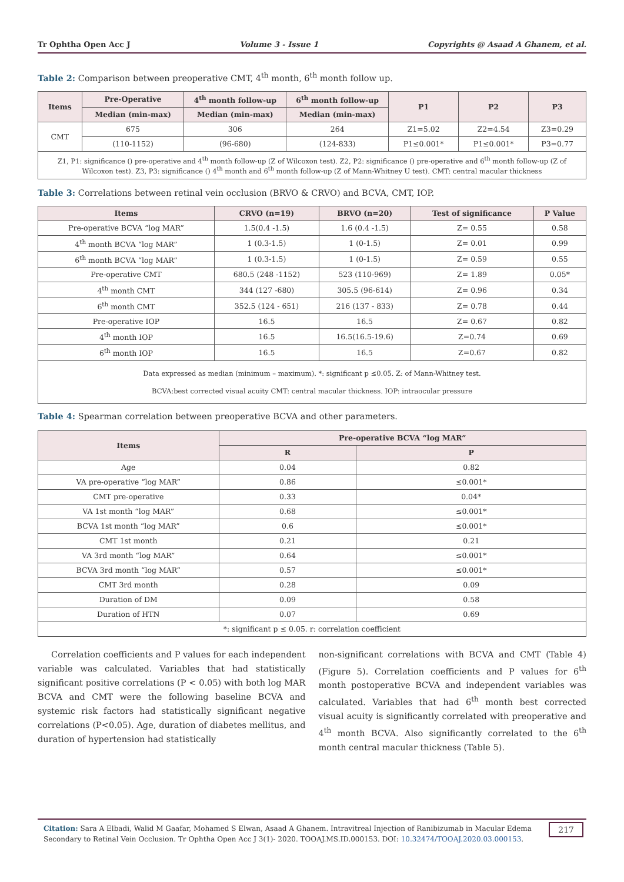Tr Ophtha Open Acc J Volume 3 - Issue 1 Copyrights @ Asaad A Ghanem, et al.
Table 2: Comparison between preoperative CMT, 4<sup>th</sup> month, 6<sup>th</sup> month follow up.
| Items | Pre-Operative | 4<sup>th</sup> month follow-up | 6<sup>th</sup> month follow-up | P1 | P2 | P3 |
| --- | --- | --- | --- | --- | --- | --- |
| | Median (min-max) | Median (min-max) | Median (min-max) | | | |
| CMT | 675 | 306 | 264 | Z1=5.02 | Z2=4.54 | Z3=0.29 |
| | (110-1152) | (96-680) | (124-833) | P1≤0.001* | P1≤0.001* | P3=0.77 |
| Z1, P1: significance () pre-operative and 4<sup>th</sup> month follow-up (Z of Wilcoxon test). Z2, P2: significance () pre-operative and 6<sup>th</sup> month follow-up (Z of Wilcoxon test). Z3, P3: significance () 4<sup>th</sup> month and 6<sup>th</sup> month follow-up (Z of Mann-Whitney U test). CMT: central macular thickness | | | | | | |
Table 3: Correlations between retinal vein occlusion (BRVO & CRVO) and BCVA, CMT, IOP.
| Items | CRVO (n=19) | BRVO (n=20) | Test of significance | P Value |
| --- | --- | --- | --- | --- |
| Pre-operative BCVA “log MAR” | 1.5(0.4 -1.5) | 1.6 (0.4 -1.5) | Z= 0.55 | 0.58 |
| 4<sup>th</sup> month BCVA “log MAR” | 1 (0.3-1.5) | 1 (0-1.5) | Z= 0.01 | 0.99 |
| 6<sup>th</sup> month BCVA “log MAR” | 1 (0.3-1.5) | 1 (0-1.5) | Z= 0.59 | 0.55 |
| Pre-operative CMT | 680.5 (248 -1152) | 523 (110-969) | Z= 1.89 | 0.05* |
| 4<sup>th</sup> month CMT | 344 (127 -680) | 305.5 (96-614) | Z= 0.96 | 0.34 |
| 6<sup>th</sup> month CMT | 352.5 (124 - 651) | 216 (137 - 833) | Z= 0.78 | 0.44 |
| Pre-operative IOP | 16.5 | 16.5 | Z= 0.67 | 0.82 |
| 4<sup>th</sup> month IOP | 16.5 | 16.5(16.5-19.6) | Z=0.74 | 0.69 |
| 6<sup>th</sup> month IOP | 16.5 | 16.5 | Z=0.67 | 0.82 |
| Data expressed as median (minimum – maximum). *: significant p ≤0.05. Z: of Mann-Whitney test. BCVA:best corrected visual acuity CMT: central macular thickness. IOP: intraocular pressure | | | | |
Table 4: Spearman correlation between preoperative BCVA and other parameters.
| Items | Pre-operative BCVA “log MAR” | |
| --- | --- | --- |
| | R | P |
| Age | 0.04 | 0.82 |
| VA pre-operative “log MAR” | 0.86 | ≤0.001* |
| CMT pre-operative | 0.33 | 0.04* |
| VA 1st month “log MAR” | 0.68 | ≤0.001* |
| BCVA 1st month “log MAR” | 0.6 | ≤0.001* |
| CMT 1st month | 0.21 | 0.21 |
| VA 3rd month “log MAR” | 0.64 | ≤0.001* |
| BCVA 3rd month “log MAR” | 0.57 | ≤0.001* |
| CMT 3rd month | 0.28 | 0.09 |
| Duration of DM | 0.09 | 0.58 |
| Duration of HTN | 0.07 | 0.69 |
| *: significant p ≤ 0.05. r: correlation coefficient | | |
Correlation coefficients and P values for each independent variable was calculated. Variables that had statistically significant positive correlations (P < 0.05) with both log MAR BCVA and CMT were the following baseline BCVA and systemic risk factors had statistically significant negative correlations (P<0.05). Age, duration of diabetes mellitus, and duration of hypertension had statistically
non-significant correlations with BCVA and CMT (Table 4) (Figure 5). Correlation coefficients and P values for 6<sup>th</sup> month postoperative BCVA and independent variables was calculated. Variables that had 6<sup>th</sup> month best corrected visual acuity is significantly correlated with preoperative and 4<sup>th</sup> month BCVA. Also significantly correlated to the 6<sup>th</sup> month central macular thickness (Table 5).
Citation: Sara A Elbadi, Walid M Gaafar, Mohamed S Elwan, Asaad A Ghanem. Intravitreal Injection of Ranibizumab in Macular Edema Secondary to Retinal Vein Occlusion. Tr Ophtha Open Acc J 3(1)- 2020. TOOAJ.MS.ID.000153. DOI: 10.32474/TOOAJ.2020.03.000153. 217